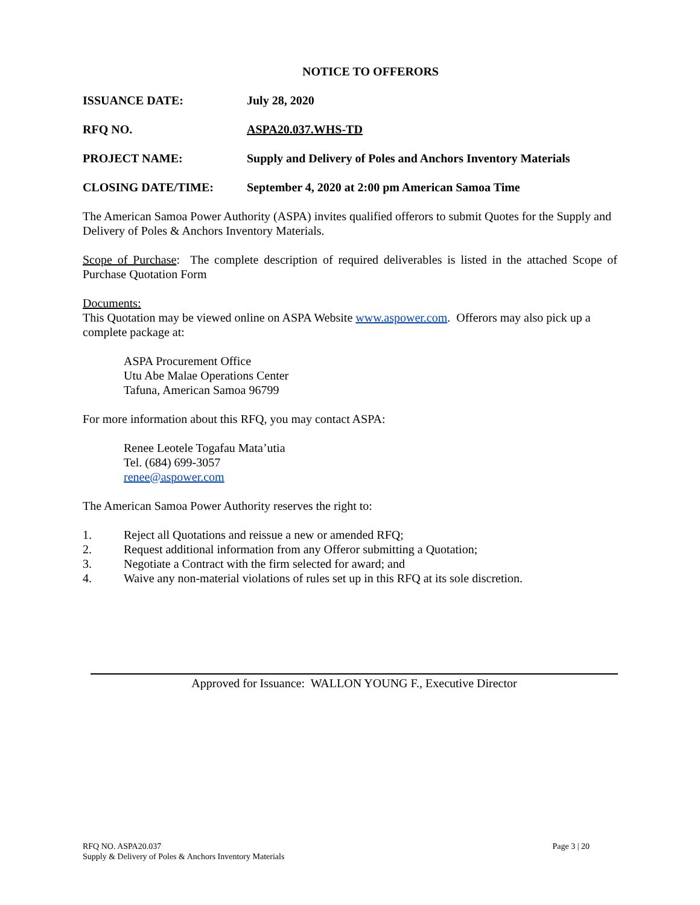NOTICE TO OFFERORS
ISSUANCE DATE: July 28, 2020
RFQ NO. ASPA20.037.WHS-TD
PROJECT NAME: Supply and Delivery of Poles and Anchors Inventory Materials
CLOSING DATE/TIME: September 4, 2020 at 2:00 pm American Samoa Time
The American Samoa Power Authority (ASPA) invites qualified offerors to submit Quotes for the Supply and Delivery of Poles & Anchors Inventory Materials.
Scope of Purchase: The complete description of required deliverables is listed in the attached Scope of Purchase Quotation Form
Documents:
This Quotation may be viewed online on ASPA Website www.aspower.com. Offerors may also pick up a complete package at:
ASPA Procurement Office
Utu Abe Malae Operations Center
Tafuna, American Samoa 96799
For more information about this RFQ, you may contact ASPA:
Renee Leotele Togafau Mata’utia
Tel. (684) 699-3057
renee@aspower.com
The American Samoa Power Authority reserves the right to:
1. Reject all Quotations and reissue a new or amended RFQ;
2. Request additional information from any Offeror submitting a Quotation;
3. Negotiate a Contract with the firm selected for award; and
4. Waive any non-material violations of rules set up in this RFQ at its sole discretion.
Approved for Issuance: WALLON YOUNG F., Executive Director
RFQ NO. ASPA20.037
Supply & Delivery of Poles & Anchors Inventory Materials
Page 3 | 20